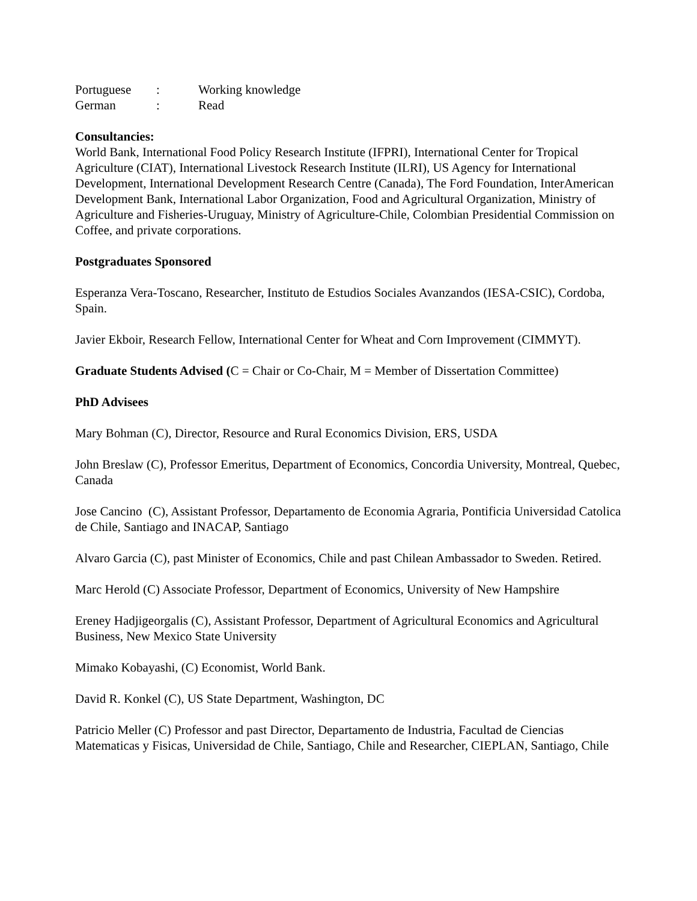Portuguese: Working knowledge
German: Read
Consultancies:
World Bank, International Food Policy Research Institute (IFPRI), International Center for Tropical Agriculture (CIAT), International Livestock Research Institute (ILRI), US Agency for International Development, International Development Research Centre (Canada), The Ford Foundation, InterAmerican Development Bank, International Labor Organization, Food and Agricultural Organization, Ministry of Agriculture and Fisheries-Uruguay, Ministry of Agriculture-Chile, Colombian Presidential Commission on Coffee, and private corporations.
Postgraduates Sponsored
Esperanza Vera-Toscano, Researcher, Instituto de Estudios Sociales Avanzandos (IESA-CSIC), Cordoba, Spain.
Javier Ekboir, Research Fellow, International Center for Wheat and Corn Improvement (CIMMYT).
Graduate Students Advised (C = Chair or Co-Chair, M = Member of Dissertation Committee)
PhD Advisees
Mary Bohman (C), Director, Resource and Rural Economics Division, ERS, USDA
John Breslaw (C), Professor Emeritus, Department of Economics, Concordia University, Montreal, Quebec, Canada
Jose Cancino (C), Assistant Professor, Departamento de Economia Agraria, Pontificia Universidad Catolica de Chile, Santiago and INACAP, Santiago
Alvaro Garcia (C), past Minister of Economics, Chile and past Chilean Ambassador to Sweden. Retired.
Marc Herold (C) Associate Professor, Department of Economics, University of New Hampshire
Ereney Hadjigeorgalis (C), Assistant Professor, Department of Agricultural Economics and Agricultural Business, New Mexico State University
Mimako Kobayashi, (C) Economist, World Bank.
David R. Konkel (C), US State Department, Washington, DC
Patricio Meller (C) Professor and past Director, Departamento de Industria, Facultad de Ciencias Matematicas y Fisicas, Universidad de Chile, Santiago, Chile and Researcher, CIEPLAN, Santiago, Chile